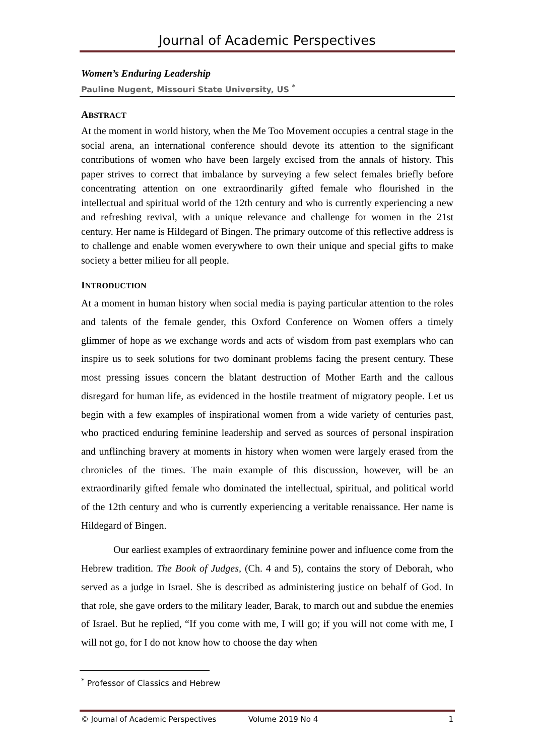Journal of Academic Perspectives
Women’s Enduring Leadership
Pauline Nugent, Missouri State University, US <sup>*</sup>
ABSTRACT
At the moment in world history, when the Me Too Movement occupies a central stage in the social arena, an international conference should devote its attention to the significant contributions of women who have been largely excised from the annals of history. This paper strives to correct that imbalance by surveying a few select females briefly before concentrating attention on one extraordinarily gifted female who flourished in the intellectual and spiritual world of the 12th century and who is currently experiencing a new and refreshing revival, with a unique relevance and challenge for women in the 21st century. Her name is Hildegard of Bingen. The primary outcome of this reflective address is to challenge and enable women everywhere to own their unique and special gifts to make society a better milieu for all people.
INTRODUCTION
At a moment in human history when social media is paying particular attention to the roles and talents of the female gender, this Oxford Conference on Women offers a timely glimmer of hope as we exchange words and acts of wisdom from past exemplars who can inspire us to seek solutions for two dominant problems facing the present century. These most pressing issues concern the blatant destruction of Mother Earth and the callous disregard for human life, as evidenced in the hostile treatment of migratory people. Let us begin with a few examples of inspirational women from a wide variety of centuries past, who practiced enduring feminine leadership and served as sources of personal inspiration and unflinching bravery at moments in history when women were largely erased from the chronicles of the times. The main example of this discussion, however, will be an extraordinarily gifted female who dominated the intellectual, spiritual, and political world of the 12th century and who is currently experiencing a veritable renaissance. Her name is Hildegard of Bingen.
Our earliest examples of extraordinary feminine power and influence come from the Hebrew tradition. The Book of Judges, (Ch. 4 and 5), contains the story of Deborah, who served as a judge in Israel. She is described as administering justice on behalf of God. In that role, she gave orders to the military leader, Barak, to march out and subdue the enemies of Israel. But he replied, “If you come with me, I will go; if you will not come with me, I will not go, for I do not know how to choose the day when
<sup>*</sup> Professor of Classics and Hebrew
© Journal of Academic Perspectives Volume 2019 No 4 1